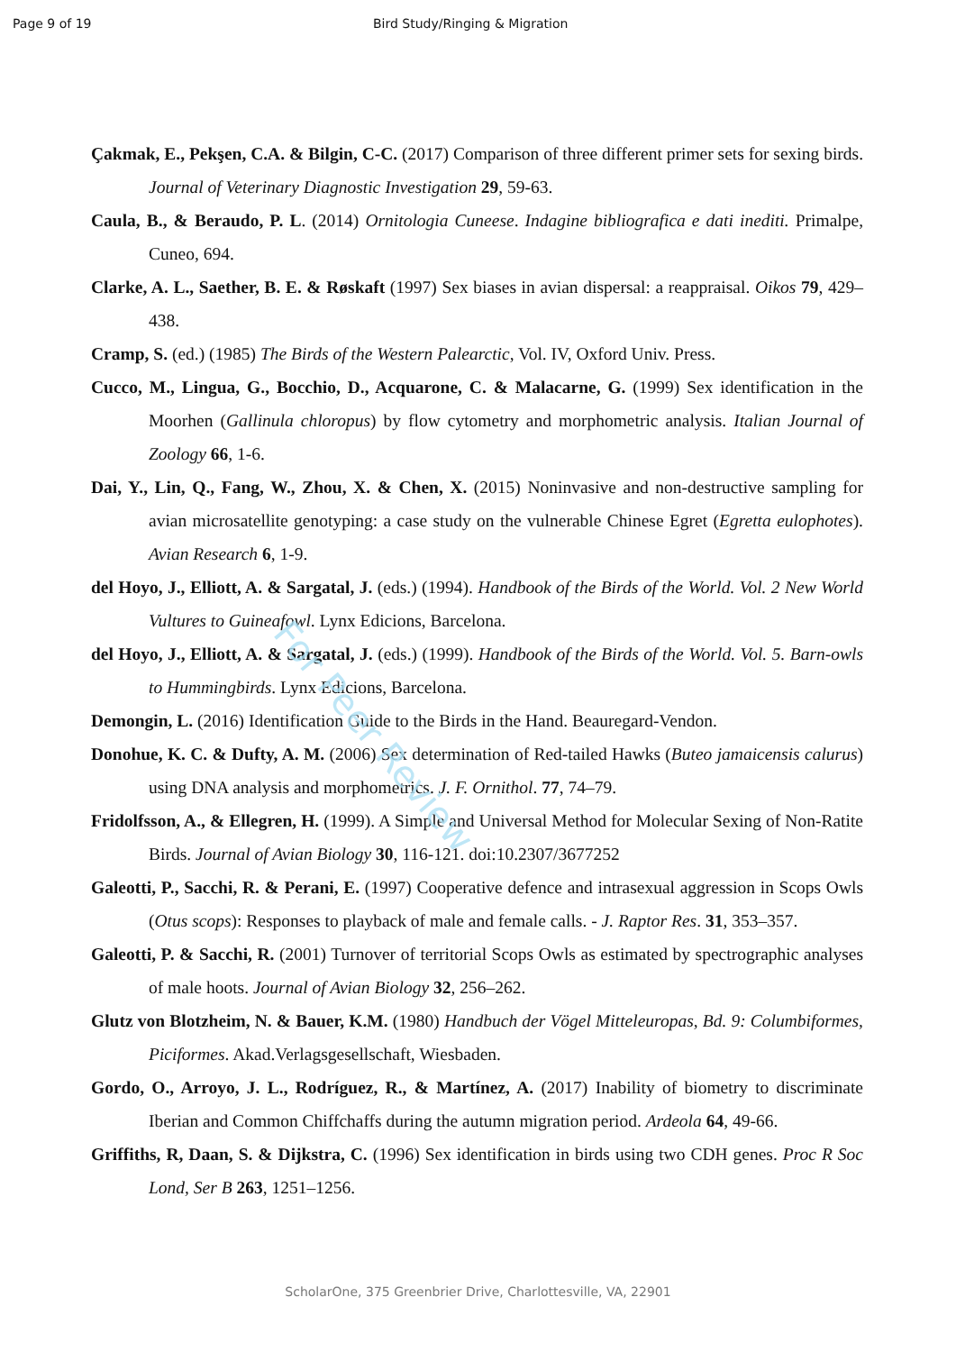Page 9 of 19 Bird Study/Ringing & Migration
For Peer Review
Çakmak, E., Pekşen, C.A. & Bilgin, C-C. (2017) Comparison of three different primer sets for sexing birds. Journal of Veterinary Diagnostic Investigation 29, 59-63.
Caula, B., & Beraudo, P. L. (2014) Ornitologia Cuneese. Indagine bibliografica e dati inediti. Primalpe, Cuneo, 694.
Clarke, A. L., Saether, B. E. & Røskaft (1997) Sex biases in avian dispersal: a reappraisal. Oikos 79, 429–438.
Cramp, S. (ed.) (1985) The Birds of the Western Palearctic, Vol. IV, Oxford Univ. Press.
Cucco, M., Lingua, G., Bocchio, D., Acquarone, C. & Malacarne, G. (1999) Sex identification in the Moorhen (Gallinula chloropus) by flow cytometry and morphometric analysis. Italian Journal of Zoology 66, 1-6.
Dai, Y., Lin, Q., Fang, W., Zhou, X. & Chen, X. (2015) Noninvasive and non-destructive sampling for avian microsatellite genotyping: a case study on the vulnerable Chinese Egret (Egretta eulophotes). Avian Research 6, 1-9.
del Hoyo, J., Elliott, A. & Sargatal, J. (eds.) (1994). Handbook of the Birds of the World. Vol. 2 New World Vultures to Guineafowl. Lynx Edicions, Barcelona.
del Hoyo, J., Elliott, A. & Sargatal, J. (eds.) (1999). Handbook of the Birds of the World. Vol. 5. Barn-owls to Hummingbirds. Lynx Edicions, Barcelona.
Demongin, L. (2016) Identification Guide to the Birds in the Hand. Beauregard-Vendon.
Donohue, K. C. & Dufty, A. M. (2006) Sex determination of Red-tailed Hawks (Buteo jamaicensis calurus) using DNA analysis and morphometrics. J. F. Ornithol. 77, 74–79.
Fridolfsson, A., & Ellegren, H. (1999). A Simple and Universal Method for Molecular Sexing of Non-Ratite Birds. Journal of Avian Biology 30, 116-121. doi:10.2307/3677252
Galeotti, P., Sacchi, R. & Perani, E. (1997) Cooperative defence and intrasexual aggression in Scops Owls (Otus scops): Responses to playback of male and female calls. - J. Raptor Res. 31, 353–357.
Galeotti, P. & Sacchi, R. (2001) Turnover of territorial Scops Owls as estimated by spectrographic analyses of male hoots. Journal of Avian Biology 32, 256–262.
Glutz von Blotzheim, N. & Bauer, K.M. (1980) Handbuch der Vögel Mitteleuropas, Bd. 9: Columbiformes, Piciformes. Akad.Verlagsgesellschaft, Wiesbaden.
Gordo, O., Arroyo, J. L., Rodríguez, R., & Martínez, A. (2017) Inability of biometry to discriminate Iberian and Common Chiffchaffs during the autumn migration period. Ardeola 64, 49-66.
Griffiths, R, Daan, S. & Dijkstra, C. (1996) Sex identification in birds using two CDH genes. Proc R Soc Lond, Ser B 263, 1251–1256.
ScholarOne, 375 Greenbrier Drive, Charlottesville, VA, 22901